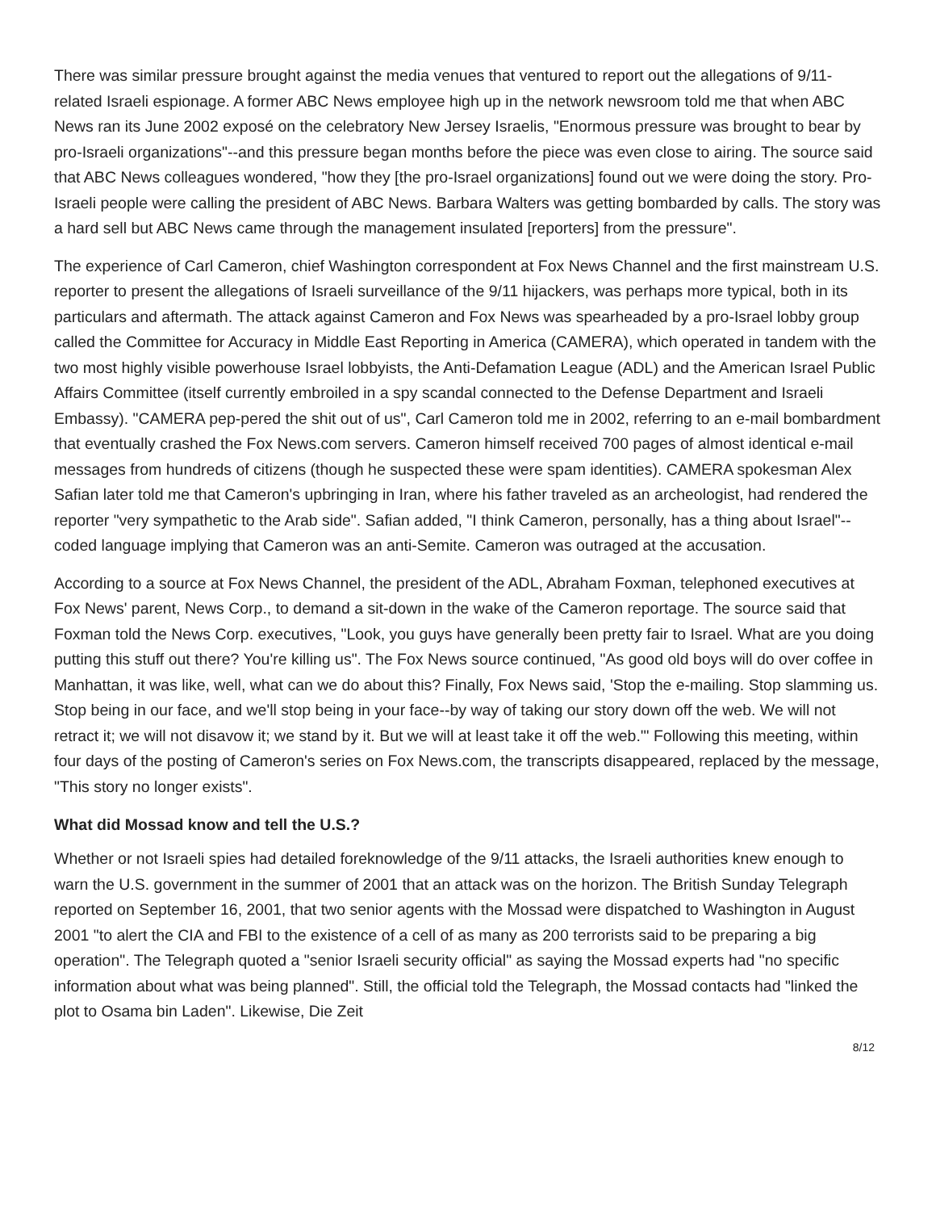There was similar pressure brought against the media venues that ventured to report out the allegations of 9/11- related Israeli espionage. A former ABC News employee high up in the network newsroom told me that when ABC News ran its June 2002 exposé on the celebratory New Jersey Israelis, "Enormous pressure was brought to bear by pro-Israeli organizations"--and this pressure began months before the piece was even close to airing. The source said that ABC News colleagues wondered, "how they [the pro-Israel organizations] found out we were doing the story. Pro- Israeli people were calling the president of ABC News. Barbara Walters was getting bombarded by calls. The story was a hard sell but ABC News came through the management insulated [reporters] from the pressure".
The experience of Carl Cameron, chief Washington correspondent at Fox News Channel and the first mainstream U.S. reporter to present the allegations of Israeli surveillance of the 9/11 hijackers, was perhaps more typical, both in its particulars and aftermath. The attack against Cameron and Fox News was spearheaded by a pro-Israel lobby group called the Committee for Accuracy in Middle East Reporting in America (CAMERA), which operated in tandem with the two most highly visible powerhouse Israel lobbyists, the Anti-Defamation League (ADL) and the American Israel Public Affairs Committee (itself currently embroiled in a spy scandal connected to the Defense Department and Israeli Embassy). "CAMERA pep-pered the shit out of us", Carl Cameron told me in 2002, referring to an e-mail bombardment that eventually crashed the Fox News.com servers. Cameron himself received 700 pages of almost identical e-mail messages from hundreds of citizens (though he suspected these were spam identities). CAMERA spokesman Alex Safian later told me that Cameron's upbringing in Iran, where his father traveled as an archeologist, had rendered the reporter "very sympathetic to the Arab side". Safian added, "I think Cameron, personally, has a thing about Israel"--coded language implying that Cameron was an anti-Semite. Cameron was outraged at the accusation.
According to a source at Fox News Channel, the president of the ADL, Abraham Foxman, telephoned executives at Fox News' parent, News Corp., to demand a sit-down in the wake of the Cameron reportage. The source said that Foxman told the News Corp. executives, "Look, you guys have generally been pretty fair to Israel. What are you doing putting this stuff out there? You're killing us". The Fox News source continued, "As good old boys will do over coffee in Manhattan, it was like, well, what can we do about this? Finally, Fox News said, 'Stop the e-mailing. Stop slamming us. Stop being in our face, and we'll stop being in your face--by way of taking our story down off the web. We will not retract it; we will not disavow it; we stand by it. But we will at least take it off the web.'" Following this meeting, within four days of the posting of Cameron's series on Fox News.com, the transcripts disappeared, replaced by the message, "This story no longer exists".
What did Mossad know and tell the U.S.?
Whether or not Israeli spies had detailed foreknowledge of the 9/11 attacks, the Israeli authorities knew enough to warn the U.S. government in the summer of 2001 that an attack was on the horizon. The British Sunday Telegraph reported on September 16, 2001, that two senior agents with the Mossad were dispatched to Washington in August 2001 "to alert the CIA and FBI to the existence of a cell of as many as 200 terrorists said to be preparing a big operation". The Telegraph quoted a "senior Israeli security official" as saying the Mossad experts had "no specific information about what was being planned". Still, the official told the Telegraph, the Mossad contacts had "linked the plot to Osama bin Laden". Likewise, Die Zeit
8/12